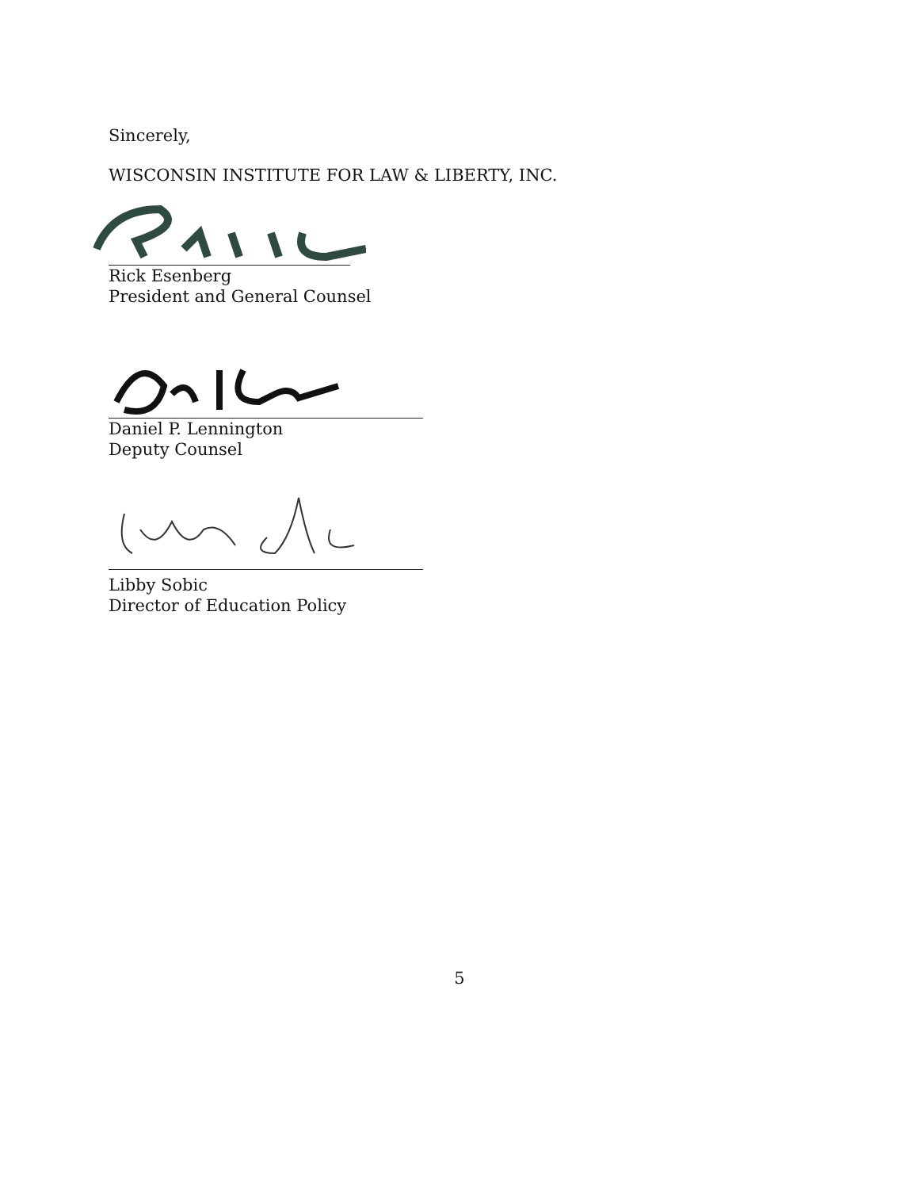Sincerely,
WISCONSIN INSTITUTE FOR LAW & LIBERTY, INC.
Rick Esenberg
President and General Counsel
Daniel P. Lennington
Deputy Counsel
Libby Sobic
Director of Education Policy
5